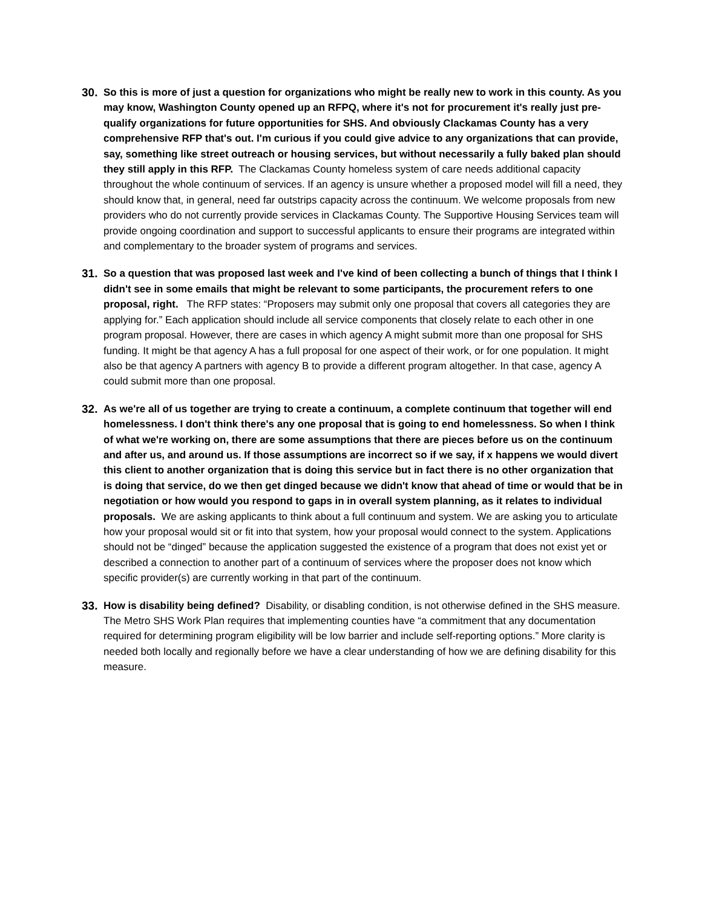30. So this is more of just a question for organizations who might be really new to work in this county. As you may know, Washington County opened up an RFPQ, where it's not for procurement it's really just pre-qualify organizations for future opportunities for SHS. And obviously Clackamas County has a very comprehensive RFP that's out. I'm curious if you could give advice to any organizations that can provide, say, something like street outreach or housing services, but without necessarily a fully baked plan should they still apply in this RFP. The Clackamas County homeless system of care needs additional capacity throughout the whole continuum of services. If an agency is unsure whether a proposed model will fill a need, they should know that, in general, need far outstrips capacity across the continuum. We welcome proposals from new providers who do not currently provide services in Clackamas County. The Supportive Housing Services team will provide ongoing coordination and support to successful applicants to ensure their programs are integrated within and complementary to the broader system of programs and services.
31. So a question that was proposed last week and I've kind of been collecting a bunch of things that I think I didn't see in some emails that might be relevant to some participants, the procurement refers to one proposal, right. The RFP states: “Proposers may submit only one proposal that covers all categories they are applying for.” Each application should include all service components that closely relate to each other in one program proposal. However, there are cases in which agency A might submit more than one proposal for SHS funding. It might be that agency A has a full proposal for one aspect of their work, or for one population. It might also be that agency A partners with agency B to provide a different program altogether. In that case, agency A could submit more than one proposal.
32. As we're all of us together are trying to create a continuum, a complete continuum that together will end homelessness. I don't think there's any one proposal that is going to end homelessness. So when I think of what we're working on, there are some assumptions that there are pieces before us on the continuum and after us, and around us. If those assumptions are incorrect so if we say, if x happens we would divert this client to another organization that is doing this service but in fact there is no other organization that is doing that service, do we then get dinged because we didn't know that ahead of time or would that be in negotiation or how would you respond to gaps in in overall system planning, as it relates to individual proposals. We are asking applicants to think about a full continuum and system. We are asking you to articulate how your proposal would sit or fit into that system, how your proposal would connect to the system. Applications should not be “dinged” because the application suggested the existence of a program that does not exist yet or described a connection to another part of a continuum of services where the proposer does not know which specific provider(s) are currently working in that part of the continuum.
33. How is disability being defined? Disability, or disabling condition, is not otherwise defined in the SHS measure. The Metro SHS Work Plan requires that implementing counties have “a commitment that any documentation required for determining program eligibility will be low barrier and include self-reporting options.” More clarity is needed both locally and regionally before we have a clear understanding of how we are defining disability for this measure.